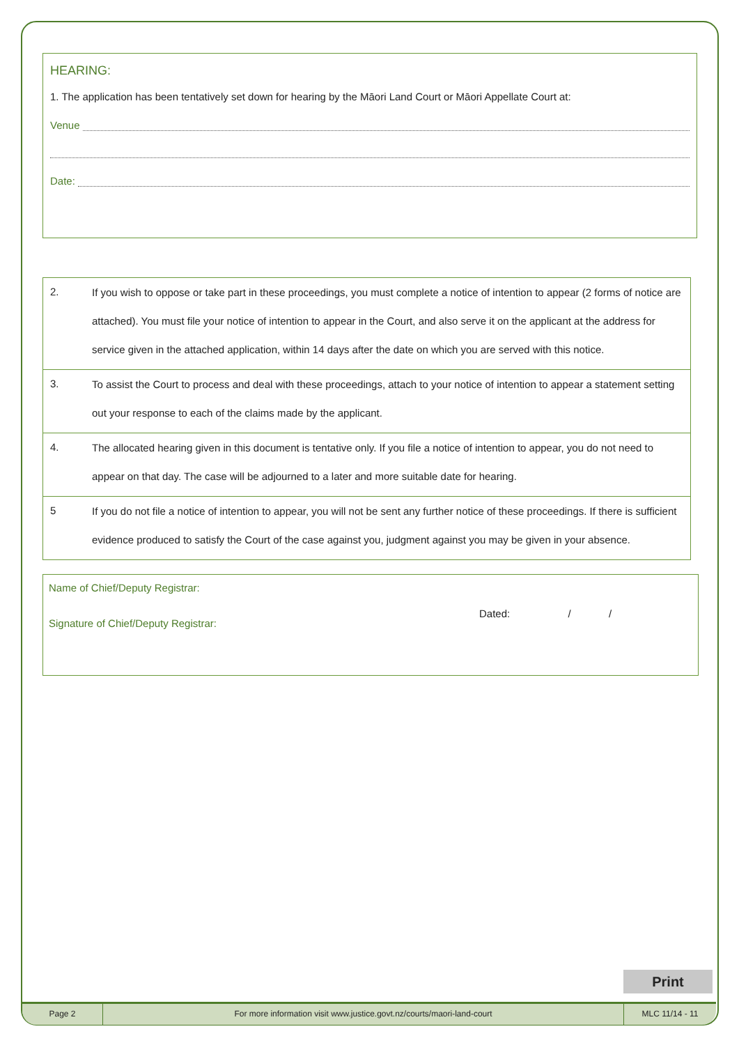HEARING:
1. The application has been tentatively set down for hearing by the Māori Land Court or Māori Appellate Court at:
Venue
Date:
| 2. | If you wish to oppose or take part in these proceedings, you must complete a notice of intention to appear (2 forms of notice are attached). You must file your notice of intention to appear in the Court, and also serve it on the applicant at the address for service given in the attached application, within 14 days after the date on which you are served with this notice. |
| 3. | To assist the Court to process and deal with these proceedings, attach to your notice of intention to appear a statement setting out your response to each of the claims made by the applicant. |
| 4. | The allocated hearing given in this document is tentative only. If you file a notice of intention to appear, you do not need to appear on that day. The case will be adjourned to a later and more suitable date for hearing. |
| 5 | If you do not file a notice of intention to appear, you will not be sent any further notice of these proceedings. If there is sufficient evidence produced to satisfy the Court of the case against you, judgment against you may be given in your absence. |
Name of Chief/Deputy Registrar:
Signature of Chief/Deputy Registrar: Dated: / /
Print
Page 2 For more information visit www.justice.govt.nz/courts/maori-land-court MLC 11/14 - 11